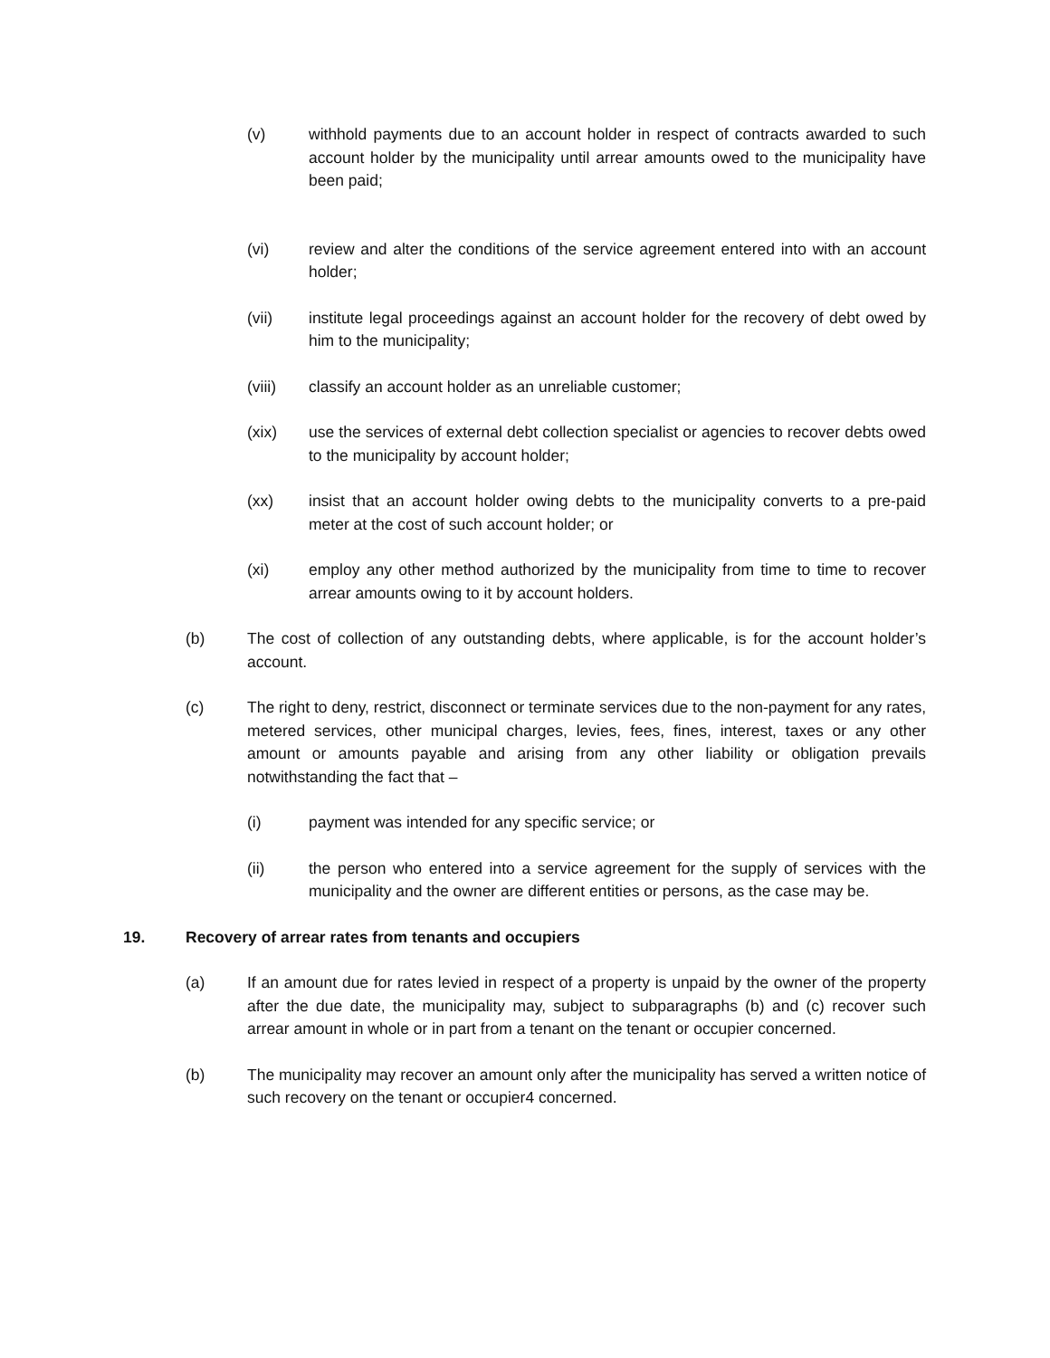(v) withhold payments due to an account holder in respect of contracts awarded to such account holder by the municipality until arrear amounts owed to the municipality have been paid;
(vi) review and alter the conditions of the service agreement entered into with an account holder;
(vii) institute legal proceedings against an account holder for the recovery of debt owed by him to the municipality;
(viii) classify an account holder as an unreliable customer;
(xix) use the services of external debt collection specialist or agencies to recover debts owed to the municipality by account holder;
(xx) insist that an account holder owing debts to the municipality converts to a pre-paid meter at the cost of such account holder; or
(xi) employ any other method authorized by the municipality from time to time to recover arrear amounts owing to it by account holders.
(b) The cost of collection of any outstanding debts, where applicable, is for the account holder’s account.
(c) The right to deny, restrict, disconnect or terminate services due to the non-payment for any rates, metered services, other municipal charges, levies, fees, fines, interest, taxes or any other amount or amounts payable and arising from any other liability or obligation prevails notwithstanding the fact that –
(i) payment was intended for any specific service; or
(ii) the person who entered into a service agreement for the supply of services with the municipality and the owner are different entities or persons, as the case may be.
19. Recovery of arrear rates from tenants and occupiers
(a) If an amount due for rates levied in respect of a property is unpaid by the owner of the property after the due date, the municipality may, subject to subparagraphs (b) and (c) recover such arrear amount in whole or in part from a tenant on the tenant or occupier concerned.
(b) The municipality may recover an amount only after the municipality has served a written notice of such recovery on the tenant or occupier4 concerned.